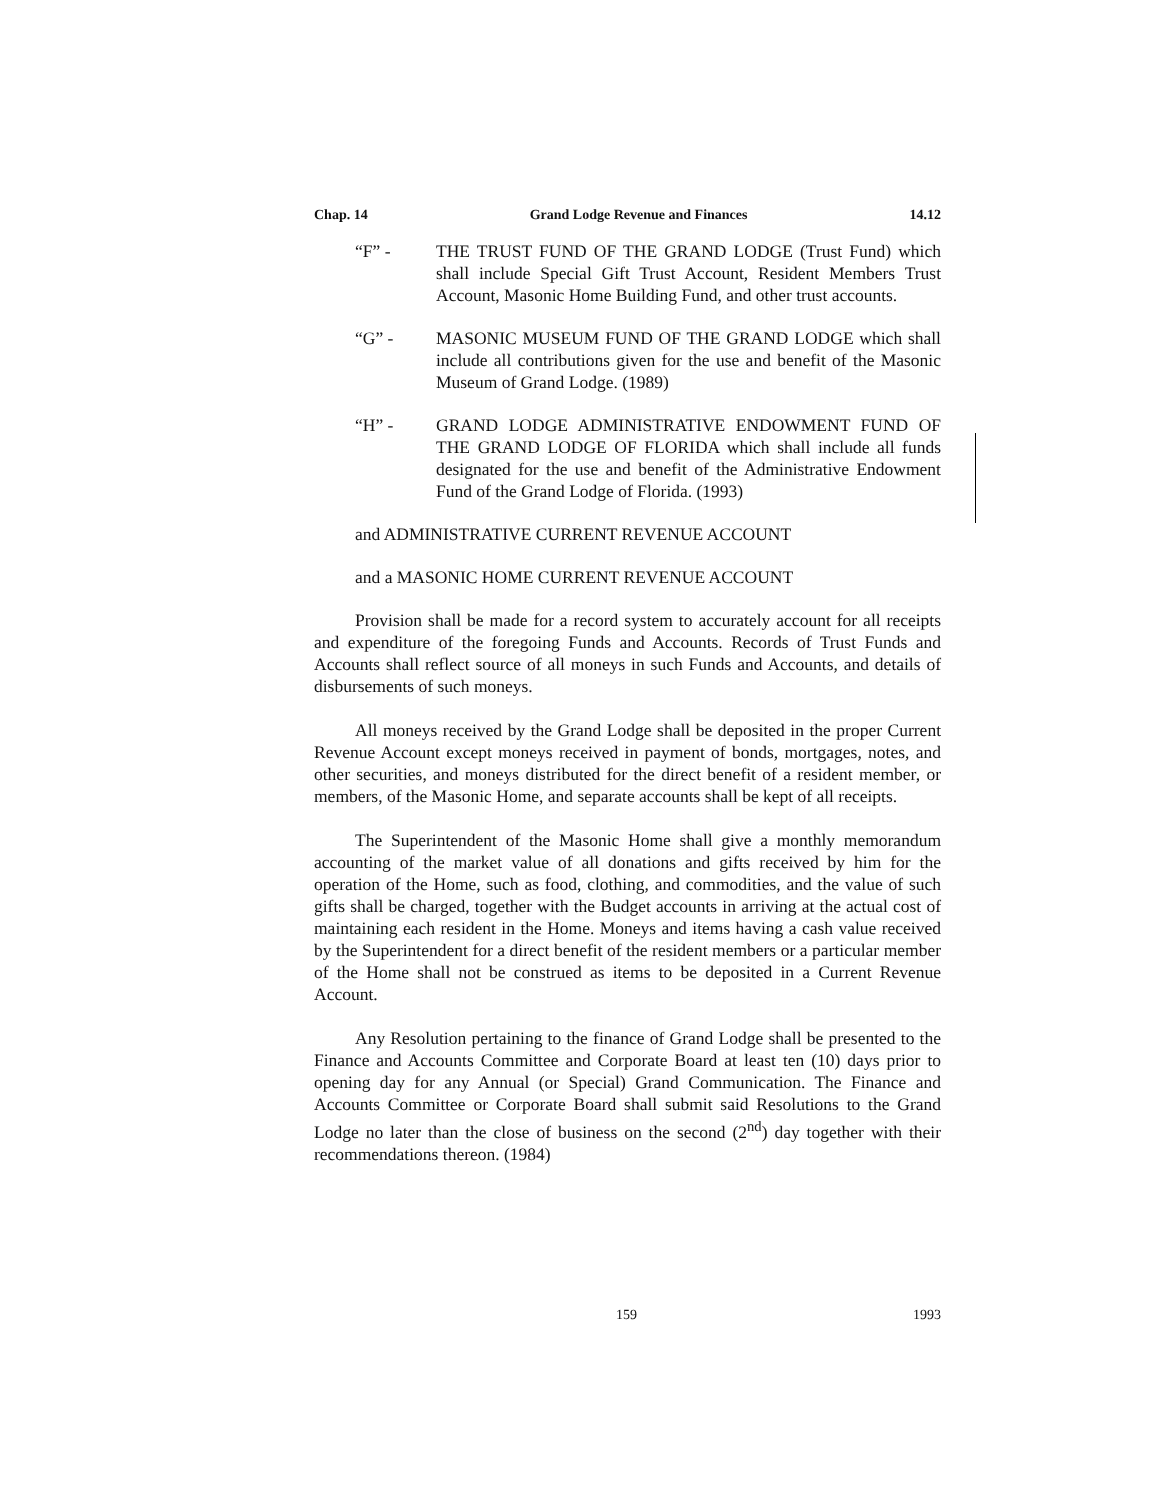Chap. 14 Grand Lodge Revenue and Finances 14.12
“F” - THE TRUST FUND OF THE GRAND LODGE (Trust Fund) which shall include Special Gift Trust Account, Resident Members Trust Account, Masonic Home Building Fund, and other trust accounts.
“G” - MASONIC MUSEUM FUND OF THE GRAND LODGE which shall include all contributions given for the use and benefit of the Masonic Museum of Grand Lodge. (1989)
“H” - GRAND LODGE ADMINISTRATIVE ENDOWMENT FUND OF THE GRAND LODGE OF FLORIDA which shall include all funds designated for the use and benefit of the Administrative Endowment Fund of the Grand Lodge of Florida. (1993)
and ADMINISTRATIVE CURRENT REVENUE ACCOUNT
and a MASONIC HOME CURRENT REVENUE ACCOUNT
Provision shall be made for a record system to accurately account for all receipts and expenditure of the foregoing Funds and Accounts. Records of Trust Funds and Accounts shall reflect source of all moneys in such Funds and Accounts, and details of disbursements of such moneys.
All moneys received by the Grand Lodge shall be deposited in the proper Current Revenue Account except moneys received in payment of bonds, mortgages, notes, and other securities, and moneys distributed for the direct benefit of a resident member, or members, of the Masonic Home, and separate accounts shall be kept of all receipts.
The Superintendent of the Masonic Home shall give a monthly memorandum accounting of the market value of all donations and gifts received by him for the operation of the Home, such as food, clothing, and commodities, and the value of such gifts shall be charged, together with the Budget accounts in arriving at the actual cost of maintaining each resident in the Home. Moneys and items having a cash value received by the Superintendent for a direct benefit of the resident members or a particular member of the Home shall not be construed as items to be deposited in a Current Revenue Account.
Any Resolution pertaining to the finance of Grand Lodge shall be presented to the Finance and Accounts Committee and Corporate Board at least ten (10) days prior to opening day for any Annual (or Special) Grand Communication. The Finance and Accounts Committee or Corporate Board shall submit said Resolutions to the Grand Lodge no later than the close of business on the second (2<sup>nd</sup>) day together with their recommendations thereon. (1984)
159 1993